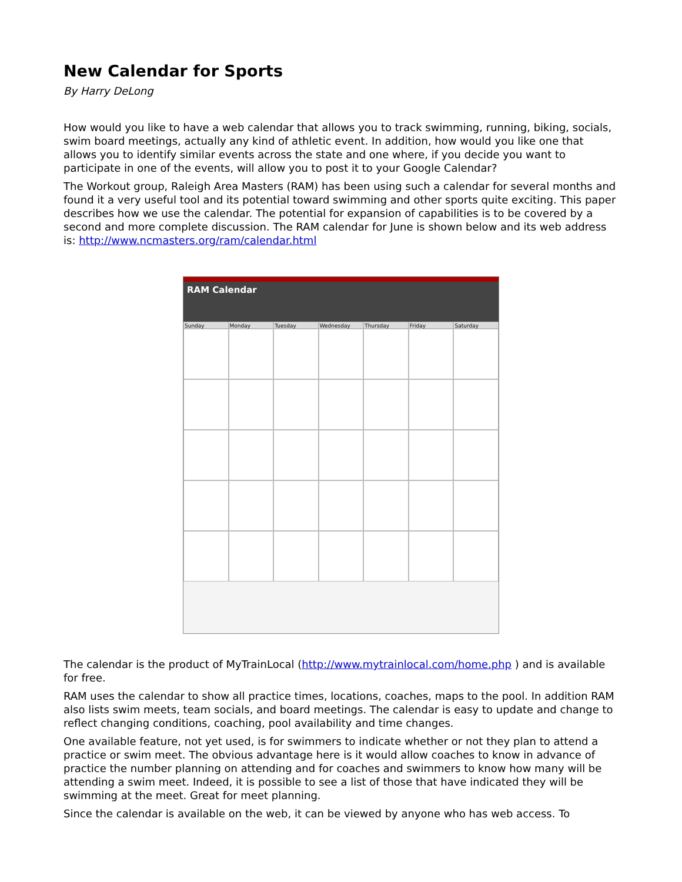New Calendar for Sports
By Harry DeLong
How would you like to have a web calendar that allows you to track swimming, running, biking, socials, swim board meetings, actually any kind of athletic event. In addition, how would you like one that allows you to identify similar events across the state and one where, if you decide you want to participate in one of the events, will allow you to post it to your Google Calendar?
The Workout group, Raleigh Area Masters (RAM) has been using such a calendar for several months and found it a very useful tool and its potential toward swimming and other sports quite exciting. This paper describes how we use the calendar. The potential for expansion of capabilities is to be covered by a second and more complete discussion. The RAM calendar for June is shown below and its web address is: http://www.ncmasters.org/ram/calendar.html
RAM Calendar
Sunday
Monday
Tuesday
Wednesday
Thursday
Friday
Saturday
The calendar is the product of MyTrainLocal (http://www.mytrainlocal.com/home.php ) and is available for free.
RAM uses the calendar to show all practice times, locations, coaches, maps to the pool. In addition RAM also lists swim meets, team socials, and board meetings. The calendar is easy to update and change to reflect changing conditions, coaching, pool availability and time changes.
One available feature, not yet used, is for swimmers to indicate whether or not they plan to attend a practice or swim meet. The obvious advantage here is it would allow coaches to know in advance of practice the number planning on attending and for coaches and swimmers to know how many will be attending a swim meet. Indeed, it is possible to see a list of those that have indicated they will be swimming at the meet. Great for meet planning.
Since the calendar is available on the web, it can be viewed by anyone who has web access. To